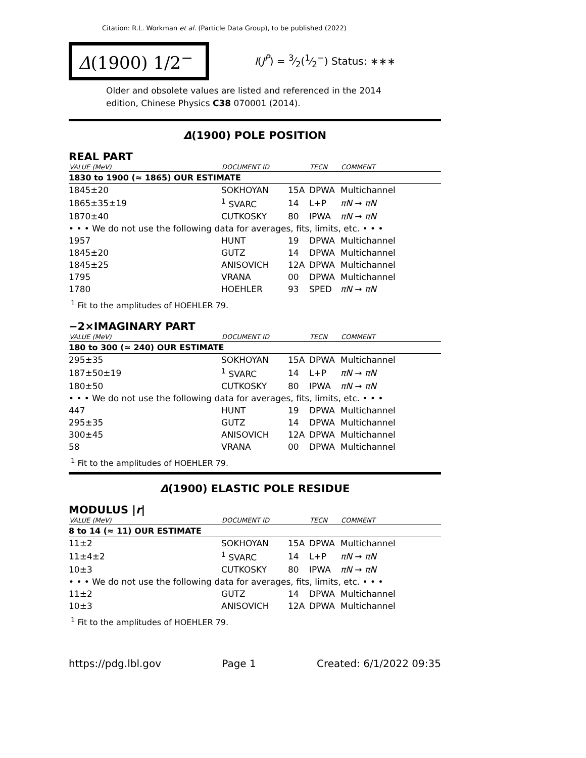Citation: R.L. Workman et al. (Particle Data Group), to be published (2022)
Δ(1900) 1/2<sup>−</sup>
I(J<sup>P</sup>) = 3⁄2(1⁄2<sup>−</sup>) Status: ∗∗∗
Older and obsolete values are listed and referenced in the 2014 edition, Chinese Physics C38 070001 (2014).
Δ(1900) POLE POSITION
REAL PART
| VALUE (MeV) | DOCUMENT ID | | TECN | COMMENT |
| --- | --- | --- | --- | --- |
| 1830 to 1900 (≈ 1865) OUR ESTIMATE | | | | |
| 1845±20 | SOKHOYAN | 15A | DPWA | Multichannel |
| 1865±35±19 | <sup>1</sup> SVARC | 14 | L+P | πN → πN |
| 1870±40 | CUTKOSKY | 80 | IPWA | πN → πN |
| • • • We do not use the following data for averages, fits, limits, etc. • • • | | | | |
| 1957 | HUNT | 19 | DPWA | Multichannel |
| 1845±20 | GUTZ | 14 | DPWA | Multichannel |
| 1845±25 | ANISOVICH | 12A | DPWA | Multichannel |
| 1795 | VRANA | 00 | DPWA | Multichannel |
| 1780 | HOEHLER | 93 | SPED | πN → πN |
<sup>1</sup> Fit to the amplitudes of HOEHLER 79.
−2×IMAGINARY PART
| VALUE (MeV) | DOCUMENT ID | | TECN | COMMENT |
| --- | --- | --- | --- | --- |
| 180 to 300 (≈ 240) OUR ESTIMATE | | | | |
| 295±35 | SOKHOYAN | 15A | DPWA | Multichannel |
| 187±50±19 | <sup>1</sup> SVARC | 14 | L+P | πN → πN |
| 180±50 | CUTKOSKY | 80 | IPWA | πN → πN |
| • • • We do not use the following data for averages, fits, limits, etc. • • • | | | | |
| 447 | HUNT | 19 | DPWA | Multichannel |
| 295±35 | GUTZ | 14 | DPWA | Multichannel |
| 300±45 | ANISOVICH | 12A | DPWA | Multichannel |
| 58 | VRANA | 00 | DPWA | Multichannel |
<sup>1</sup> Fit to the amplitudes of HOEHLER 79.
Δ(1900) ELASTIC POLE RESIDUE
MODULUS |r|
| VALUE (MeV) | DOCUMENT ID | | TECN | COMMENT |
| --- | --- | --- | --- | --- |
| 8 to 14 (≈ 11) OUR ESTIMATE | | | | |
| 11±2 | SOKHOYAN | 15A | DPWA | Multichannel |
| 11±4±2 | <sup>1</sup> SVARC | 14 | L+P | πN → πN |
| 10±3 | CUTKOSKY | 80 | IPWA | πN → πN |
| • • • We do not use the following data for averages, fits, limits, etc. • • • | | | | |
| 11±2 | GUTZ | 14 | DPWA | Multichannel |
| 10±3 | ANISOVICH | 12A | DPWA | Multichannel |
<sup>1</sup> Fit to the amplitudes of HOEHLER 79.
https://pdg.lbl.gov Page 1 Created: 6/1/2022 09:35